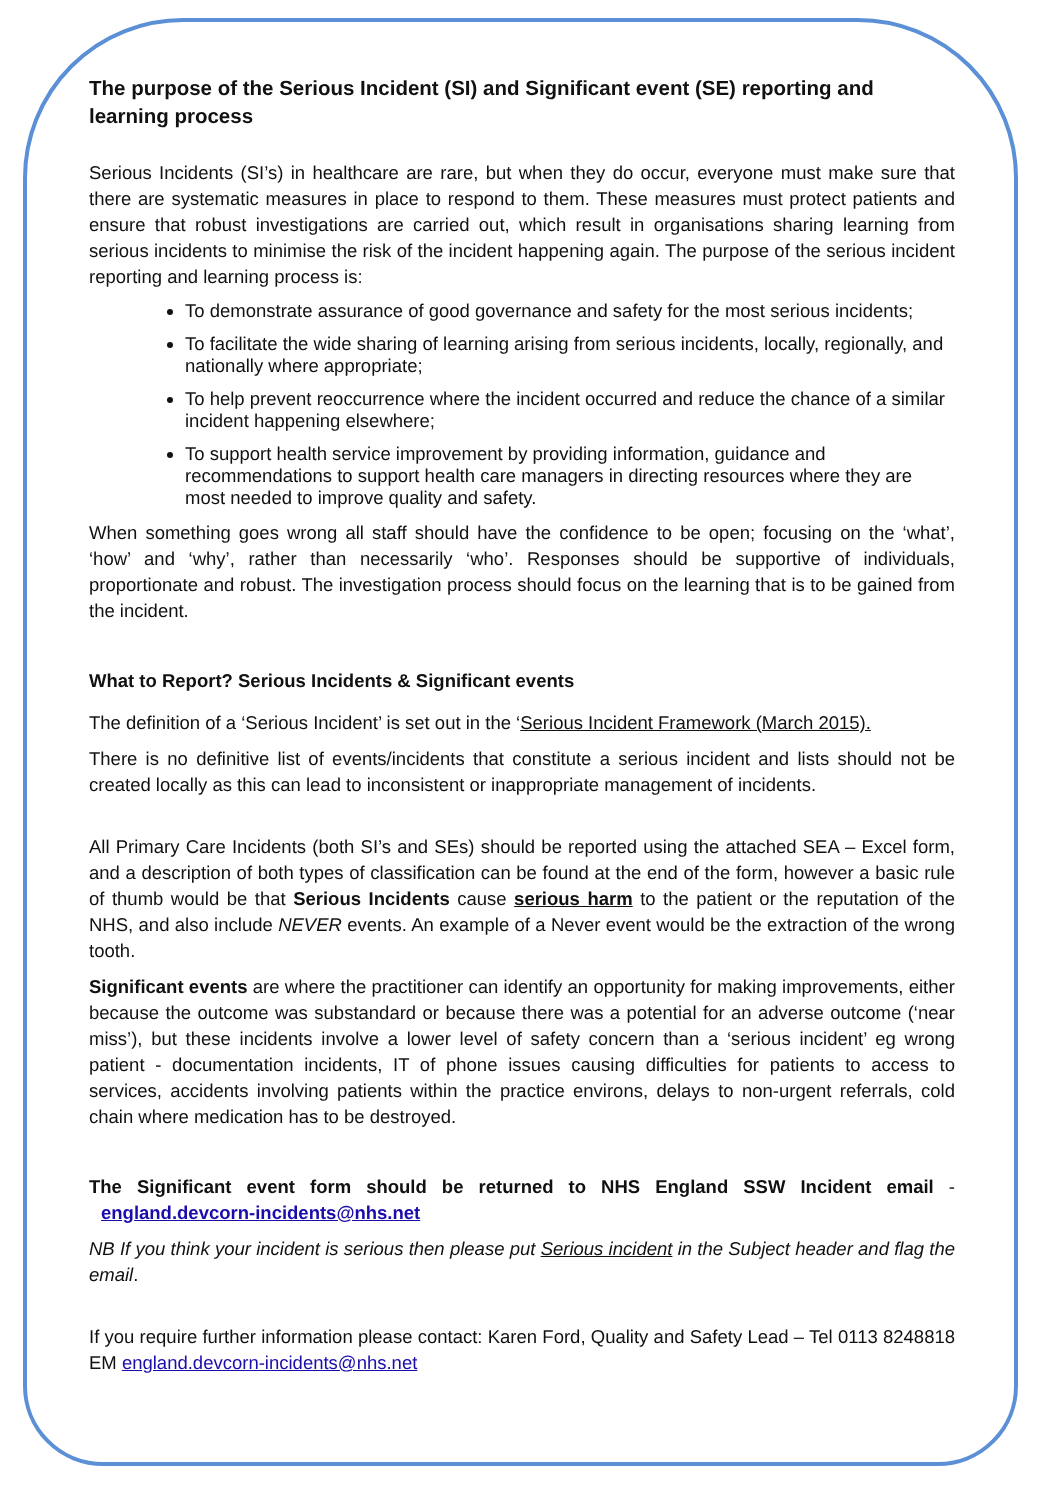The purpose of the Serious Incident (SI) and Significant event (SE) reporting and learning process
Serious Incidents (SI’s) in healthcare are rare, but when they do occur, everyone must make sure that there are systematic measures in place to respond to them. These measures must protect patients and ensure that robust investigations are carried out, which result in organisations sharing learning from serious incidents to minimise the risk of the incident happening again. The purpose of the serious incident reporting and learning process is:
To demonstrate assurance of good governance and safety for the most serious incidents;
To facilitate the wide sharing of learning arising from serious incidents, locally, regionally, and nationally where appropriate;
To help prevent reoccurrence where the incident occurred and reduce the chance of a similar incident happening elsewhere;
To support health service improvement by providing information, guidance and recommendations to support health care managers in directing resources where they are most needed to improve quality and safety.
When something goes wrong all staff should have the confidence to be open; focusing on the ‘what’, ‘how’ and ‘why’, rather than necessarily ‘who’. Responses should be supportive of individuals, proportionate and robust. The investigation process should focus on the learning that is to be gained from the incident.
What to Report? Serious Incidents & Significant events
The definition of a ‘Serious Incident’ is set out in the ‘Serious Incident Framework (March 2015).
There is no definitive list of events/incidents that constitute a serious incident and lists should not be created locally as this can lead to inconsistent or inappropriate management of incidents.
All Primary Care Incidents (both SI’s and SEs) should be reported using the attached SEA – Excel form, and a description of both types of classification can be found at the end of the form, however a basic rule of thumb would be that Serious Incidents cause serious harm to the patient or the reputation of the NHS, and also include NEVER events. An example of a Never event would be the extraction of the wrong tooth.
Significant events are where the practitioner can identify an opportunity for making improvements, either because the outcome was substandard or because there was a potential for an adverse outcome (‘near miss’), but these incidents involve a lower level of safety concern than a ‘serious incident’ eg wrong patient - documentation incidents, IT of phone issues causing difficulties for patients to access to services, accidents involving patients within the practice environs, delays to non-urgent referrals, cold chain where medication has to be destroyed.
The Significant event form should be returned to NHS England SSW Incident email - england.devcorn-incidents@nhs.net
NB If you think your incident is serious then please put Serious incident in the Subject header and flag the email.
If you require further information please contact: Karen Ford, Quality and Safety Lead – Tel 0113 8248818 EM england.devcorn-incidents@nhs.net